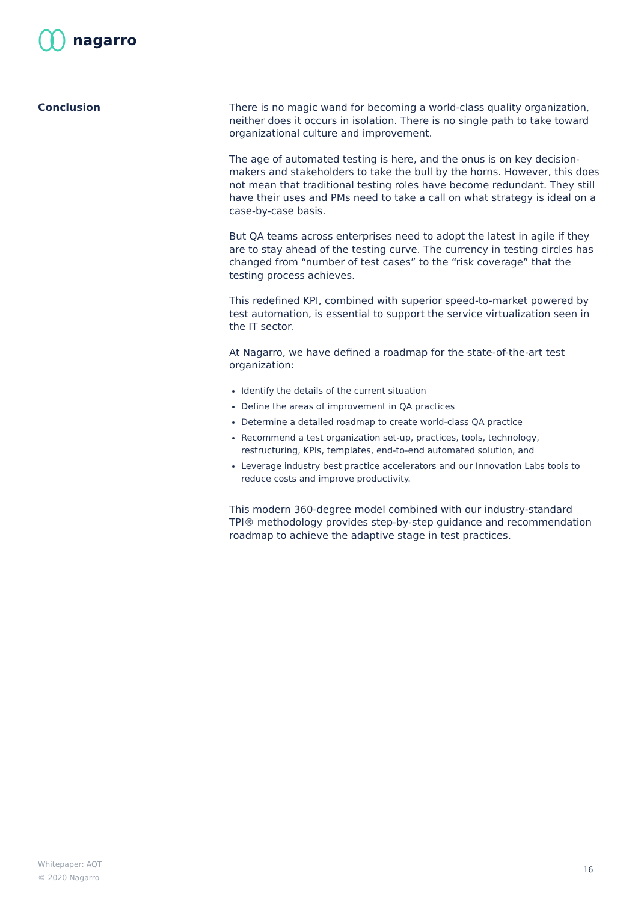nagarro
Conclusion
There is no magic wand for becoming a world-class quality organization, neither does it occurs in isolation. There is no single path to take toward organizational culture and improvement.
The age of automated testing is here, and the onus is on key decision-makers and stakeholders to take the bull by the horns. However, this does not mean that traditional testing roles have become redundant. They still have their uses and PMs need to take a call on what strategy is ideal on a case-by-case basis.
But QA teams across enterprises need to adopt the latest in agile if they are to stay ahead of the testing curve. The currency in testing circles has changed from “number of test cases” to the “risk coverage” that the testing process achieves.
This redefined KPI, combined with superior speed-to-market powered by test automation, is essential to support the service virtualization seen in the IT sector.
At Nagarro, we have defined a roadmap for the state-of-the-art test organization:
Identify the details of the current situation
Define the areas of improvement in QA practices
Determine a detailed roadmap to create world-class QA practice
Recommend a test organization set-up, practices, tools, technology, restructuring, KPIs, templates, end-to-end automated solution, and
Leverage industry best practice accelerators and our Innovation Labs tools to reduce costs and improve productivity.
This modern 360-degree model combined with our industry-standard TPI® methodology provides step-by-step guidance and recommendation roadmap to achieve the adaptive stage in test practices.
Whitepaper: AQT
© 2020 Nagarro
16